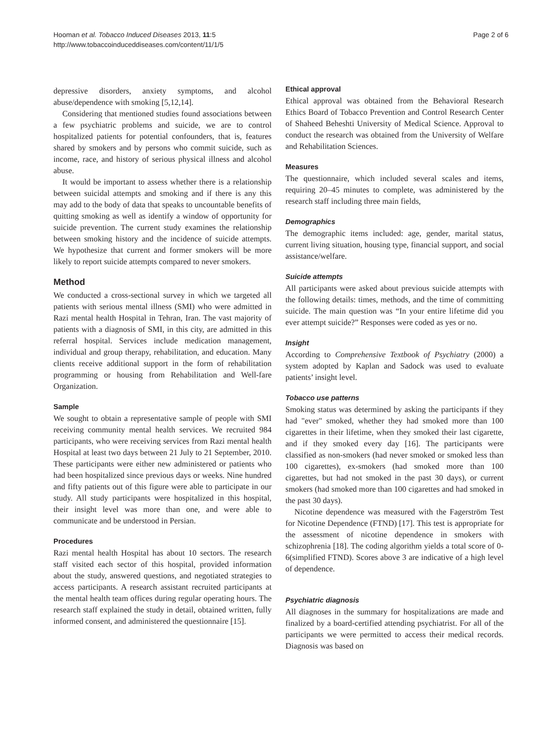Hooman et al. Tobacco Induced Diseases 2013, 11:5
http://www.tobaccoinduceddiseases.com/content/11/1/5
Page 2 of 6
depressive disorders, anxiety symptoms, and alcohol abuse/dependence with smoking [5,12,14].
Considering that mentioned studies found associations between a few psychiatric problems and suicide, we are to control hospitalized patients for potential confounders, that is, features shared by smokers and by persons who commit suicide, such as income, race, and history of serious physical illness and alcohol abuse.
It would be important to assess whether there is a relationship between suicidal attempts and smoking and if there is any this may add to the body of data that speaks to uncountable benefits of quitting smoking as well as identify a window of opportunity for suicide prevention. The current study examines the relationship between smoking history and the incidence of suicide attempts. We hypothesize that current and former smokers will be more likely to report suicide attempts compared to never smokers.
Method
We conducted a cross-sectional survey in which we targeted all patients with serious mental illness (SMI) who were admitted in Razi mental health Hospital in Tehran, Iran. The vast majority of patients with a diagnosis of SMI, in this city, are admitted in this referral hospital. Services include medication management, individual and group therapy, rehabilitation, and education. Many clients receive additional support in the form of rehabilitation programming or housing from Rehabilitation and Well-fare Organization.
Sample
We sought to obtain a representative sample of people with SMI receiving community mental health services. We recruited 984 participants, who were receiving services from Razi mental health Hospital at least two days between 21 July to 21 September, 2010. These participants were either new administered or patients who had been hospitalized since previous days or weeks. Nine hundred and fifty patients out of this figure were able to participate in our study. All study participants were hospitalized in this hospital, their insight level was more than one, and were able to communicate and be understood in Persian.
Procedures
Razi mental health Hospital has about 10 sectors. The research staff visited each sector of this hospital, provided information about the study, answered questions, and negotiated strategies to access participants. A research assistant recruited participants at the mental health team offices during regular operating hours. The research staff explained the study in detail, obtained written, fully informed consent, and administered the questionnaire [15].
Ethical approval
Ethical approval was obtained from the Behavioral Research Ethics Board of Tobacco Prevention and Control Research Center of Shaheed Beheshti University of Medical Science. Approval to conduct the research was obtained from the University of Welfare and Rehabilitation Sciences.
Measures
The questionnaire, which included several scales and items, requiring 20–45 minutes to complete, was administered by the research staff including three main fields,
Demographics
The demographic items included: age, gender, marital status, current living situation, housing type, financial support, and social assistance/welfare.
Suicide attempts
All participants were asked about previous suicide attempts with the following details: times, methods, and the time of committing suicide. The main question was “In your entire lifetime did you ever attempt suicide?” Responses were coded as yes or no.
Insight
According to Comprehensive Textbook of Psychiatry (2000) a system adopted by Kaplan and Sadock was used to evaluate patients’ insight level.
Tobacco use patterns
Smoking status was determined by asking the participants if they had "ever" smoked, whether they had smoked more than 100 cigarettes in their lifetime, when they smoked their last cigarette, and if they smoked every day [16]. The participants were classified as non-smokers (had never smoked or smoked less than 100 cigarettes), ex-smokers (had smoked more than 100 cigarettes, but had not smoked in the past 30 days), or current smokers (had smoked more than 100 cigarettes and had smoked in the past 30 days).
Nicotine dependence was measured with the Fagerström Test for Nicotine Dependence (FTND) [17]. This test is appropriate for the assessment of nicotine dependence in smokers with schizophrenia [18]. The coding algorithm yields a total score of 0-6(simplified FTND). Scores above 3 are indicative of a high level of dependence.
Psychiatric diagnosis
All diagnoses in the summary for hospitalizations are made and finalized by a board-certified attending psychiatrist. For all of the participants we were permitted to access their medical records. Diagnosis was based on